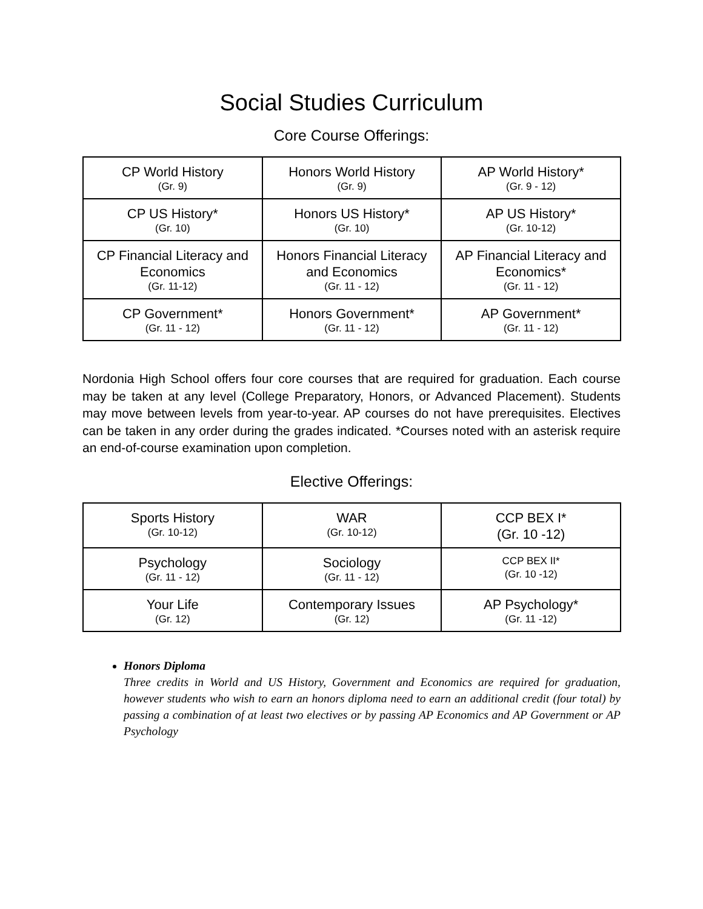Social Studies Curriculum
Core Course Offerings:
| CP World History (Gr. 9) | Honors World History (Gr. 9) | AP World History* (Gr. 9 - 12) |
| CP US History* (Gr. 10) | Honors US History* (Gr. 10) | AP US History* (Gr. 10-12) |
| CP Financial Literacy and Economics (Gr. 11-12) | Honors Financial Literacy and Economics (Gr. 11 - 12) | AP Financial Literacy and Economics* (Gr. 11 - 12) |
| CP Government* (Gr. 11 - 12) | Honors Government* (Gr. 11 - 12) | AP Government* (Gr. 11 - 12) |
Nordonia High School offers four core courses that are required for graduation. Each course may be taken at any level (College Preparatory, Honors, or Advanced Placement). Students may move between levels from year-to-year. AP courses do not have prerequisites. Electives can be taken in any order during the grades indicated. *Courses noted with an asterisk require an end-of-course examination upon completion.
Elective Offerings:
| Sports History (Gr. 10-12) | WAR (Gr. 10-12) | CCP BEX I* (Gr. 10 -12) |
| Psychology (Gr. 11 - 12) | Sociology (Gr. 11 - 12) | CCP BEX II* (Gr. 10 -12) |
| Your Life (Gr. 12) | Contemporary Issues (Gr. 12) | AP Psychology* (Gr. 11 -12) |
Honors Diploma
Three credits in World and US History, Government and Economics are required for graduation, however students who wish to earn an honors diploma need to earn an additional credit (four total) by passing a combination of at least two electives or by passing AP Economics and AP Government or AP Psychology